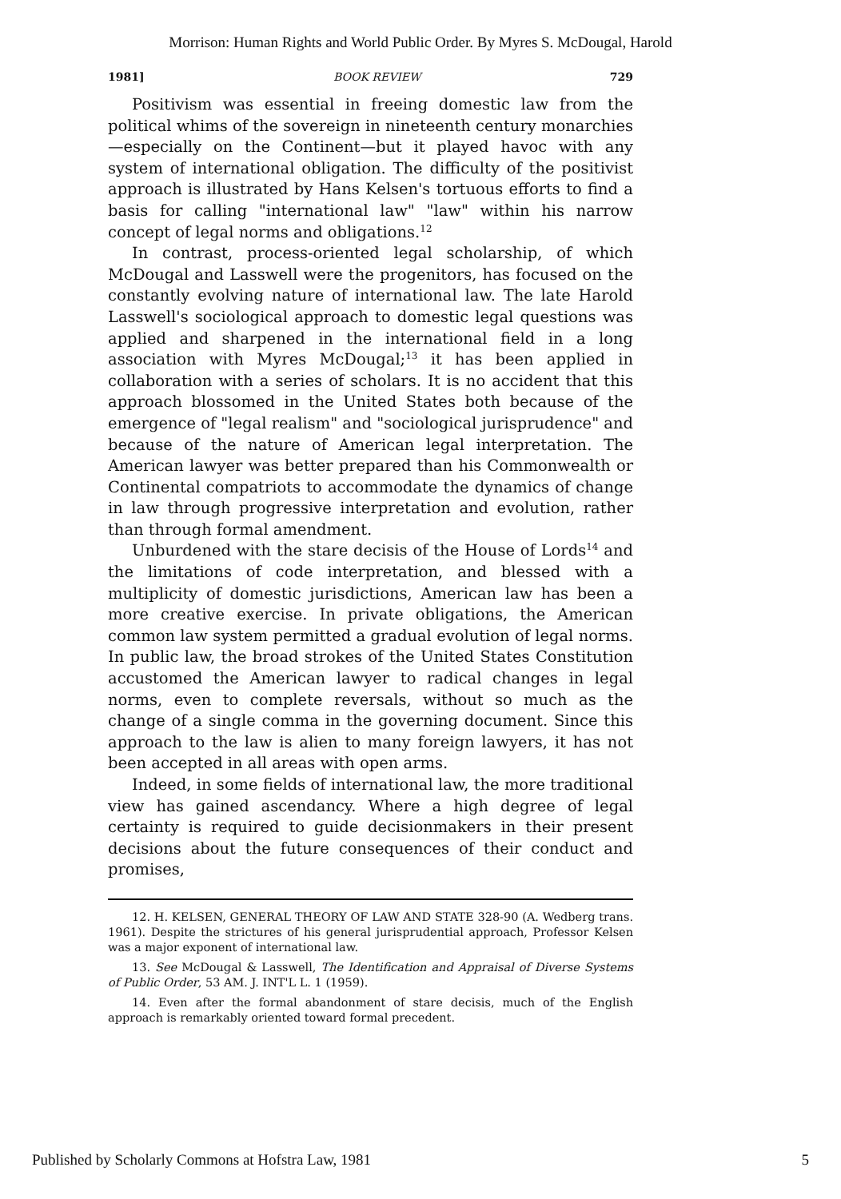Morrison: Human Rights and World Public Order. By Myres S. McDougal, Harold
1981] BOOK REVIEW 729
Positivism was essential in freeing domestic law from the political whims of the sovereign in nineteenth century monarchies—especially on the Continent—but it played havoc with any system of international obligation. The difficulty of the positivist approach is illustrated by Hans Kelsen's tortuous efforts to find a basis for calling "international law" "law" within his narrow concept of legal norms and obligations.<sup>12</sup>
In contrast, process-oriented legal scholarship, of which McDougal and Lasswell were the progenitors, has focused on the constantly evolving nature of international law. The late Harold Lasswell's sociological approach to domestic legal questions was applied and sharpened in the international field in a long association with Myres McDougal;<sup>13</sup> it has been applied in collaboration with a series of scholars. It is no accident that this approach blossomed in the United States both because of the emergence of "legal realism" and "sociological jurisprudence" and because of the nature of American legal interpretation. The American lawyer was better prepared than his Commonwealth or Continental compatriots to accommodate the dynamics of change in law through progressive interpretation and evolution, rather than through formal amendment.
Unburdened with the stare decisis of the House of Lords<sup>14</sup> and the limitations of code interpretation, and blessed with a multiplicity of domestic jurisdictions, American law has been a more creative exercise. In private obligations, the American common law system permitted a gradual evolution of legal norms. In public law, the broad strokes of the United States Constitution accustomed the American lawyer to radical changes in legal norms, even to complete reversals, without so much as the change of a single comma in the governing document. Since this approach to the law is alien to many foreign lawyers, it has not been accepted in all areas with open arms.
Indeed, in some fields of international law, the more traditional view has gained ascendancy. Where a high degree of legal certainty is required to guide decisionmakers in their present decisions about the future consequences of their conduct and promises,
12. H. KELSEN, GENERAL THEORY OF LAW AND STATE 328-90 (A. Wedberg trans. 1961). Despite the strictures of his general jurisprudential approach, Professor Kelsen was a major exponent of international law.
13. See McDougal & Lasswell, The Identification and Appraisal of Diverse Systems of Public Order, 53 AM. J. INT'L L. 1 (1959).
14. Even after the formal abandonment of stare decisis, much of the English approach is remarkably oriented toward formal precedent.
Published by Scholarly Commons at Hofstra Law, 1981 5